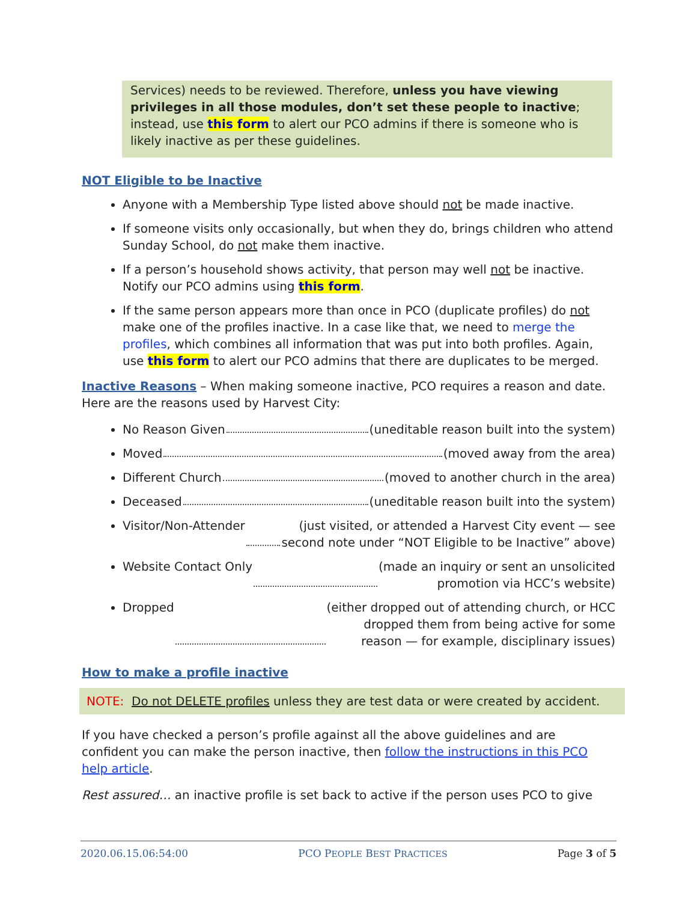Services) needs to be reviewed. Therefore, unless you have viewing privileges in all those modules, don’t set these people to inactive; instead, use this form to alert our PCO admins if there is someone who is likely inactive as per these guidelines.
NOT Eligible to be Inactive
Anyone with a Membership Type listed above should not be made inactive.
If someone visits only occasionally, but when they do, brings children who attend Sunday School, do not make them inactive.
If a person’s household shows activity, that person may well not be inactive. Notify our PCO admins using this form.
If the same person appears more than once in PCO (duplicate profiles) do not make one of the profiles inactive. In a case like that, we need to merge the profiles, which combines all information that was put into both profiles. Again, use this form to alert our PCO admins that there are duplicates to be merged.
Inactive Reasons – When making someone inactive, PCO requires a reason and date. Here are the reasons used by Harvest City:
No Reason Given (uneditable reason built into the system)
Moved (moved away from the area)
Different Church (moved to another church in the area)
Deceased (uneditable reason built into the system)
Visitor/Non-Attender (just visited, or attended a Harvest City event — see
second note under “NOT Eligible to be Inactive” above)
Website Contact Only (made an inquiry or sent an unsolicited
promotion via HCC’s website)
Dropped (either dropped out of attending church, or HCC
dropped them from being active for some
reason — for example, disciplinary issues)
How to make a profile inactive
NOTE: Do not DELETE profiles unless they are test data or were created by accident.
If you have checked a person’s profile against all the above guidelines and are confident you can make the person inactive, then follow the instructions in this PCO help article.
Rest assured… an inactive profile is set back to active if the person uses PCO to give
2020.06.15.06:54:00 PCO PEOPLE BEST PRACTICES Page 3 of 5